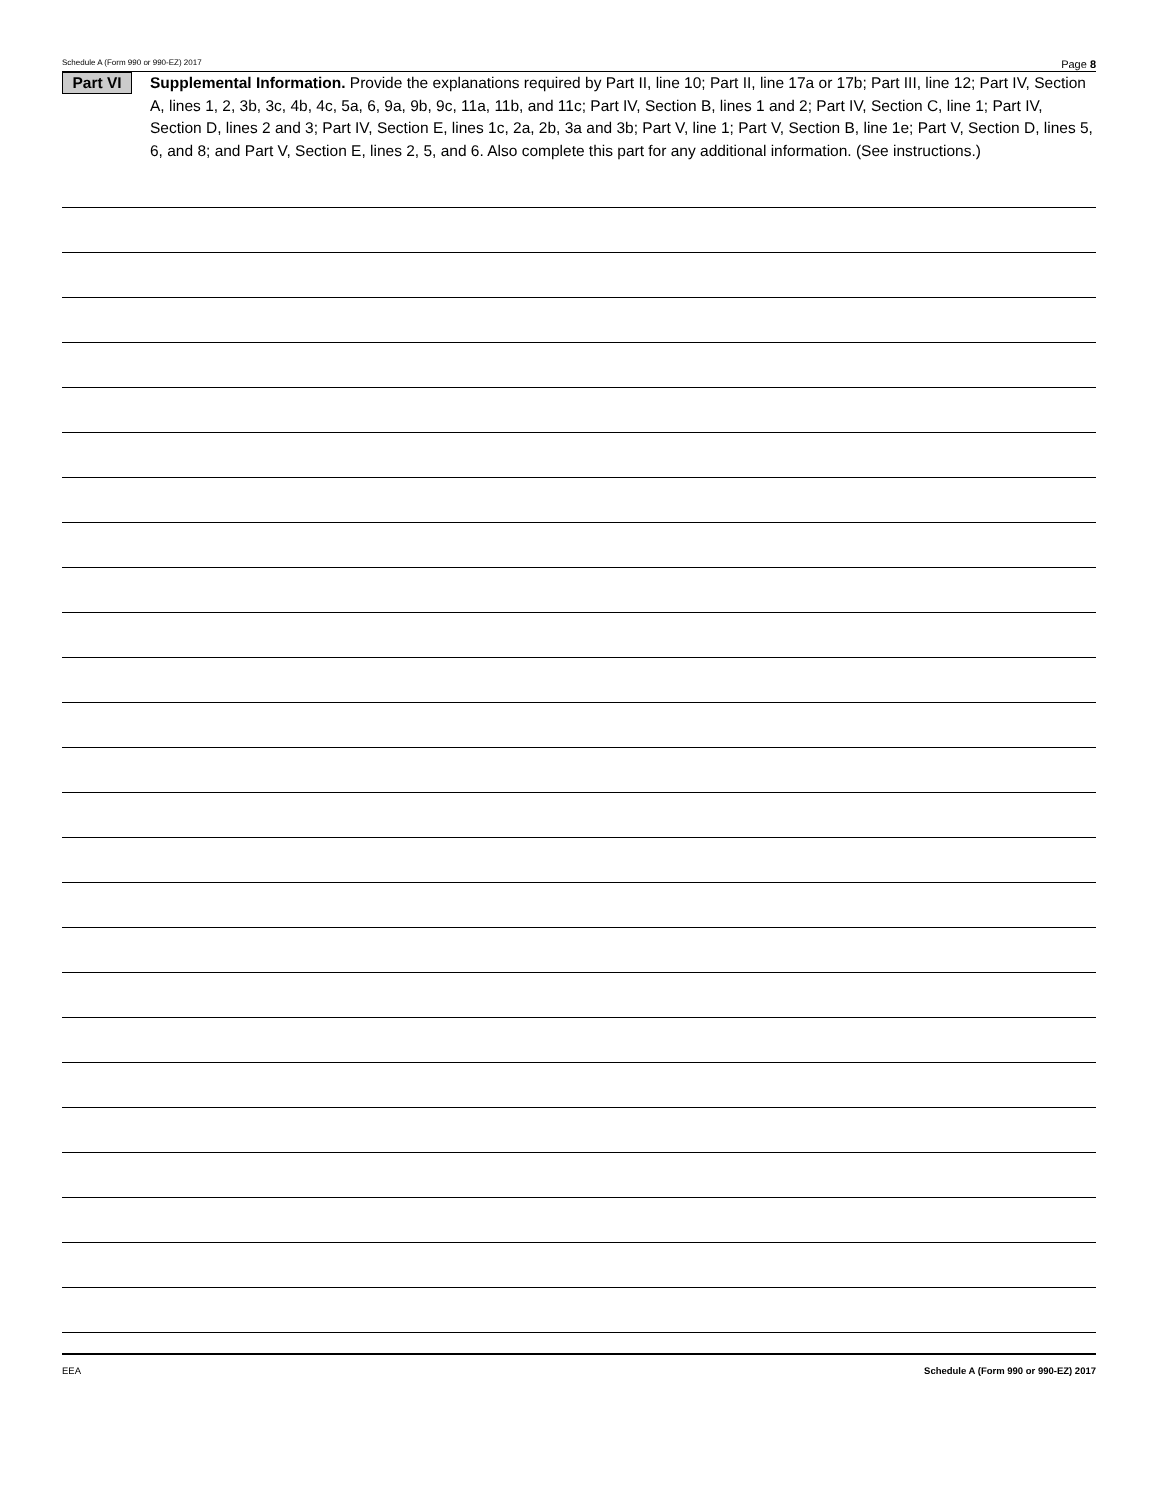Schedule A (Form 990 or 990-EZ) 2017 Page 8
Part VI
Supplemental Information. Provide the explanations required by Part II, line 10; Part II, line 17a or 17b; Part III, line 12; Part IV, Section A, lines 1, 2, 3b, 3c, 4b, 4c, 5a, 6, 9a, 9b, 9c, 11a, 11b, and 11c; Part IV, Section B, lines 1 and 2; Part IV, Section C, line 1; Part IV, Section D, lines 2 and 3; Part IV, Section E, lines 1c, 2a, 2b, 3a and 3b; Part V, line 1; Part V, Section B, line 1e; Part V, Section D, lines 5, 6, and 8; and Part V, Section E, lines 2, 5, and 6. Also complete this part for any additional information. (See instructions.)
EEA Schedule A (Form 990 or 990-EZ) 2017